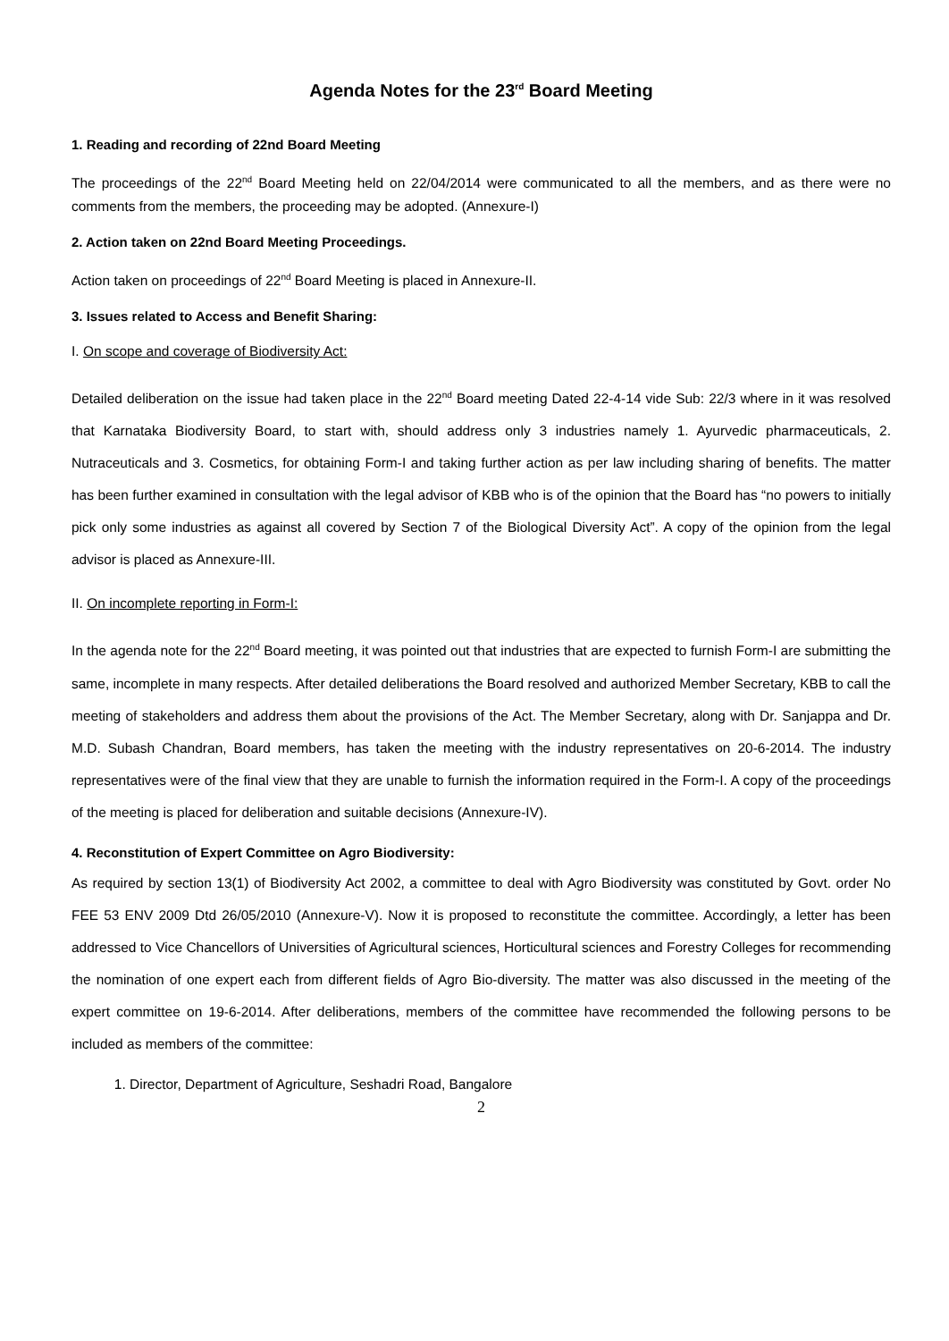Agenda Notes for the 23<sup>rd</sup> Board Meeting
1. Reading and recording of 22nd Board Meeting
The proceedings of the 22<sup>nd</sup> Board Meeting held on 22/04/2014 were communicated to all the members, and as there were no comments from the members, the proceeding may be adopted. (Annexure-I)
2. Action taken on 22nd Board Meeting Proceedings.
Action taken on proceedings of 22<sup>nd</sup> Board Meeting is placed in Annexure-II.
3. Issues related to Access and Benefit Sharing:
I. On scope and coverage of Biodiversity Act:
Detailed deliberation on the issue had taken place in the 22<sup>nd</sup> Board meeting Dated 22-4-14 vide Sub: 22/3 where in it was resolved that Karnataka Biodiversity Board, to start with, should address only 3 industries namely 1. Ayurvedic pharmaceuticals, 2. Nutraceuticals and 3. Cosmetics, for obtaining Form-I and taking further action as per law including sharing of benefits. The matter has been further examined in consultation with the legal advisor of KBB who is of the opinion that the Board has “no powers to initially pick only some industries as against all covered by Section 7 of the Biological Diversity Act”. A copy of the opinion from the legal advisor is placed as Annexure-III.
II. On incomplete reporting in Form-I:
In the agenda note for the 22<sup>nd</sup> Board meeting, it was pointed out that industries that are expected to furnish Form-I are submitting the same, incomplete in many respects. After detailed deliberations the Board resolved and authorized Member Secretary, KBB to call the meeting of stakeholders and address them about the provisions of the Act. The Member Secretary, along with Dr. Sanjappa and Dr. M.D. Subash Chandran, Board members, has taken the meeting with the industry representatives on 20-6-2014. The industry representatives were of the final view that they are unable to furnish the information required in the Form-I. A copy of the proceedings of the meeting is placed for deliberation and suitable decisions (Annexure-IV).
4. Reconstitution of Expert Committee on Agro Biodiversity:
As required by section 13(1) of Biodiversity Act 2002, a committee to deal with Agro Biodiversity was constituted by Govt. order No FEE 53 ENV 2009 Dtd 26/05/2010 (Annexure-V). Now it is proposed to reconstitute the committee. Accordingly, a letter has been addressed to Vice Chancellors of Universities of Agricultural sciences, Horticultural sciences and Forestry Colleges for recommending the nomination of one expert each from different fields of Agro Bio-diversity. The matter was also discussed in the meeting of the expert committee on 19-6-2014. After deliberations, members of the committee have recommended the following persons to be included as members of the committee:
1. Director, Department of Agriculture, Seshadri Road, Bangalore
2